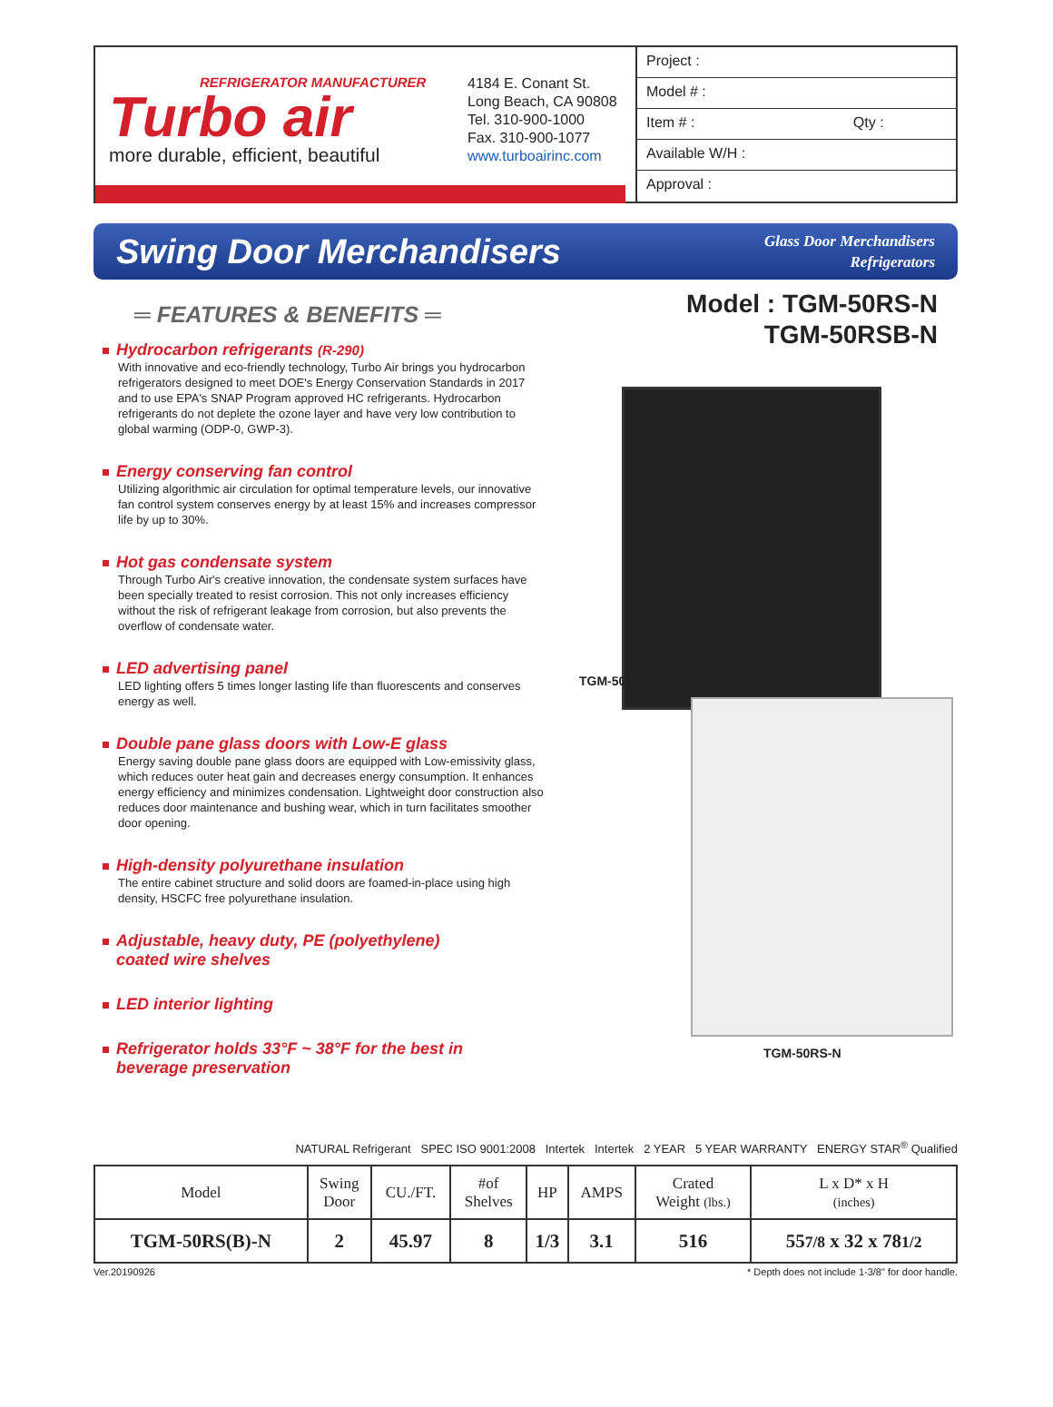REFRIGERATOR MANUFACTURER
Turbo air
more durable, efficient, beautiful
4184 E. Conant St.
Long Beach, CA 90808
Tel. 310-900-1000
Fax. 310-900-1077
www.turboairinc.com
Project :
Model # :
Item # : Qty :
Available W/H :
Approval :
Swing Door Merchandisers
Glass Door Merchandisers
Refrigerators
═ FEATURES & BENEFITS ═
Hydrocarbon refrigerants (R-290)
With innovative and eco-friendly technology, Turbo Air brings you hydrocarbon refrigerators designed to meet DOE's Energy Conservation Standards in 2017 and to use EPA's SNAP Program approved HC refrigerants. Hydrocarbon refrigerants do not deplete the ozone layer and have very low contribution to global warming (ODP-0, GWP-3).
Energy conserving fan control
Utilizing algorithmic air circulation for optimal temperature levels, our innovative fan control system conserves energy by at least 15% and increases compressor life by up to 30%.
Hot gas condensate system
Through Turbo Air's creative innovation, the condensate system surfaces have been specially treated to resist corrosion. This not only increases efficiency without the risk of refrigerant leakage from corrosion, but also prevents the overflow of condensate water.
LED advertising panel
LED lighting offers 5 times longer lasting life than fluorescents and conserves energy as well.
Double pane glass doors with Low-E glass
Energy saving double pane glass doors are equipped with Low-emissivity glass, which reduces outer heat gain and decreases energy consumption. It enhances energy efficiency and minimizes condensation. Lightweight door construction also reduces door maintenance and bushing wear, which in turn facilitates smoother door opening.
High-density polyurethane insulation
The entire cabinet structure and solid doors are foamed-in-place using high density, HSCFC free polyurethane insulation.
Adjustable, heavy duty, PE (polyethylene)
coated wire shelves
LED interior lighting
Refrigerator holds 33°F ~ 38°F for the best in
beverage preservation
Model : TGM-50RS-N
TGM-50RSB-N
TGM-50RSB-N
TGM-50RS-N
NATURAL Refrigerant SPEC ISO 9001:2008 Intertek Intertek 2 YEAR 5 YEAR WARRANTY ENERGY STAR<sup>®</sup> Qualified
| Model | Swing Door | CU./FT. | #of Shelves | HP | AMPS | Crated Weight (lbs.) | L x D* x H (inches) |
| --- | --- | --- | --- | --- | --- | --- | --- |
| TGM-50RS(B)-N | 2 | 45.97 | 8 | 1/3 | 3.1 | 516 | 55 7/8 x 32 x 78 1/2 |
Ver.20190926 * Depth does not include 1-3/8" for door handle.